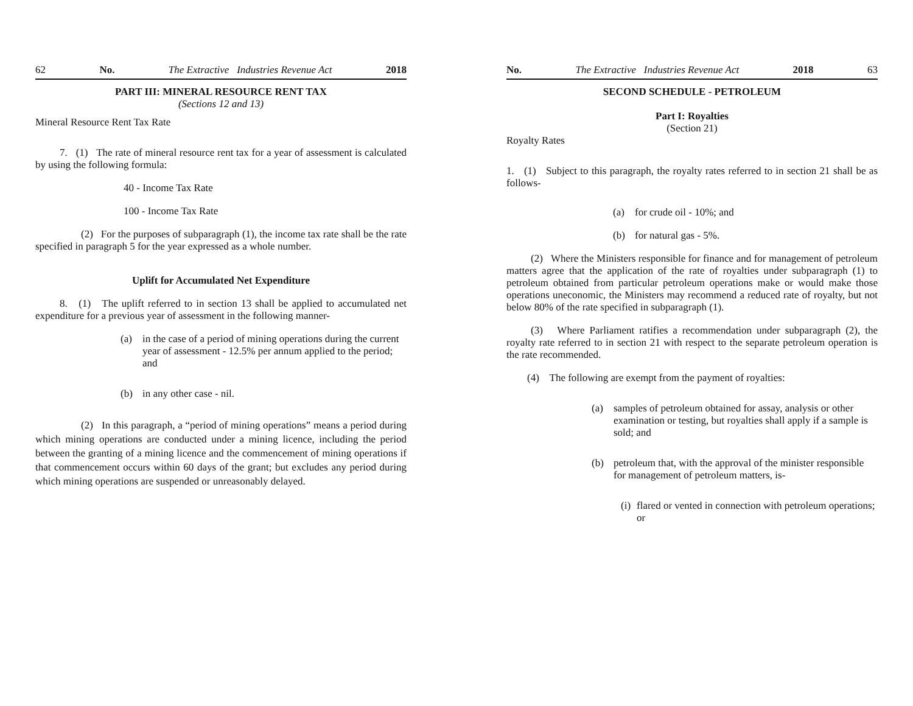62 No. The Extractive Industries Revenue Act 2018
PART III: MINERAL RESOURCE RENT TAX
(Sections 12 and 13)
Mineral Resource Rent Tax Rate
7. (1) The rate of mineral resource rent tax for a year of assessment is calculated by using the following formula:
40 - Income Tax Rate
100 - Income Tax Rate
(2) For the purposes of subparagraph (1), the income tax rate shall be the rate specified in paragraph 5 for the year expressed as a whole number.
Uplift for Accumulated Net Expenditure
8. (1) The uplift referred to in section 13 shall be applied to accumulated net expenditure for a previous year of assessment in the following manner-
(a) in the case of a period of mining operations during the current year of assessment - 12.5% per annum applied to the period; and
(b) in any other case - nil.
(2) In this paragraph, a “period of mining operations” means a period during which mining operations are conducted under a mining licence, including the period between the granting of a mining licence and the commencement of mining operations if that commencement occurs within 60 days of the grant; but excludes any period during which mining operations are suspended or unreasonably delayed.
No. The Extractive Industries Revenue Act 2018 63
SECOND SCHEDULE - PETROLEUM
Part I: Royalties
(Section 21)
Royalty Rates
1. (1) Subject to this paragraph, the royalty rates referred to in section 21 shall be as follows-
(a) for crude oil - 10%; and
(b) for natural gas - 5%.
(2) Where the Ministers responsible for finance and for management of petroleum matters agree that the application of the rate of royalties under subparagraph (1) to petroleum obtained from particular petroleum operations make or would make those operations uneconomic, the Ministers may recommend a reduced rate of royalty, but not below 80% of the rate specified in subparagraph (1).
(3) Where Parliament ratifies a recommendation under subparagraph (2), the royalty rate referred to in section 21 with respect to the separate petroleum operation is the rate recommended.
(4) The following are exempt from the payment of royalties:
(a) samples of petroleum obtained for assay, analysis or other examination or testing, but royalties shall apply if a sample is sold; and
(b) petroleum that, with the approval of the minister responsible for management of petroleum matters, is-
(i) flared or vented in connection with petroleum operations; or